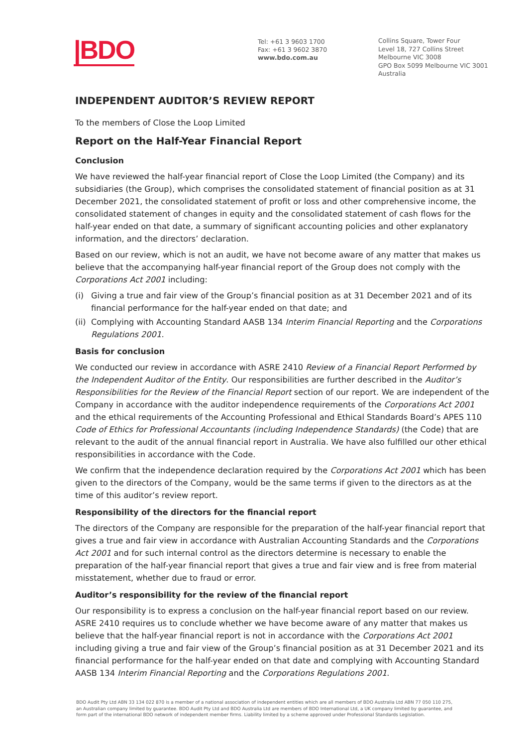|BDO
Tel: +61 3 9603 1700
Fax: +61 3 9602 3870
www.bdo.com.au
Collins Square, Tower Four
Level 18, 727 Collins Street
Melbourne VIC 3008
GPO Box 5099 Melbourne VIC 3001
Australia
INDEPENDENT AUDITOR’S REVIEW REPORT
To the members of Close the Loop Limited
Report on the Half-Year Financial Report
Conclusion
We have reviewed the half-year financial report of Close the Loop Limited (the Company) and its subsidiaries (the Group), which comprises the consolidated statement of financial position as at 31 December 2021, the consolidated statement of profit or loss and other comprehensive income, the consolidated statement of changes in equity and the consolidated statement of cash flows for the half-year ended on that date, a summary of significant accounting policies and other explanatory information, and the directors’ declaration.
Based on our review, which is not an audit, we have not become aware of any matter that makes us believe that the accompanying half-year financial report of the Group does not comply with the Corporations Act 2001 including:
(i) Giving a true and fair view of the Group’s financial position as at 31 December 2021 and of its financial performance for the half-year ended on that date; and
(ii) Complying with Accounting Standard AASB 134 Interim Financial Reporting and the Corporations Regulations 2001.
Basis for conclusion
We conducted our review in accordance with ASRE 2410 Review of a Financial Report Performed by the Independent Auditor of the Entity. Our responsibilities are further described in the Auditor’s Responsibilities for the Review of the Financial Report section of our report. We are independent of the Company in accordance with the auditor independence requirements of the Corporations Act 2001 and the ethical requirements of the Accounting Professional and Ethical Standards Board’s APES 110 Code of Ethics for Professional Accountants (including Independence Standards) (the Code) that are relevant to the audit of the annual financial report in Australia. We have also fulfilled our other ethical responsibilities in accordance with the Code.
We confirm that the independence declaration required by the Corporations Act 2001 which has been given to the directors of the Company, would be the same terms if given to the directors as at the time of this auditor’s review report.
Responsibility of the directors for the financial report
The directors of the Company are responsible for the preparation of the half-year financial report that gives a true and fair view in accordance with Australian Accounting Standards and the Corporations Act 2001 and for such internal control as the directors determine is necessary to enable the preparation of the half-year financial report that gives a true and fair view and is free from material misstatement, whether due to fraud or error.
Auditor’s responsibility for the review of the financial report
Our responsibility is to express a conclusion on the half-year financial report based on our review. ASRE 2410 requires us to conclude whether we have become aware of any matter that makes us believe that the half-year financial report is not in accordance with the Corporations Act 2001 including giving a true and fair view of the Group’s financial position as at 31 December 2021 and its financial performance for the half-year ended on that date and complying with Accounting Standard AASB 134 Interim Financial Reporting and the Corporations Regulations 2001.
BDO Audit Pty Ltd ABN 33 134 022 870 is a member of a national association of independent entities which are all members of BDO Australia Ltd ABN 77 050 110 275, an Australian company limited by guarantee. BDO Audit Pty Ltd and BDO Australia Ltd are members of BDO International Ltd, a UK company limited by guarantee, and form part of the international BDO network of independent member firms. Liability limited by a scheme approved under Professional Standards Legislation.